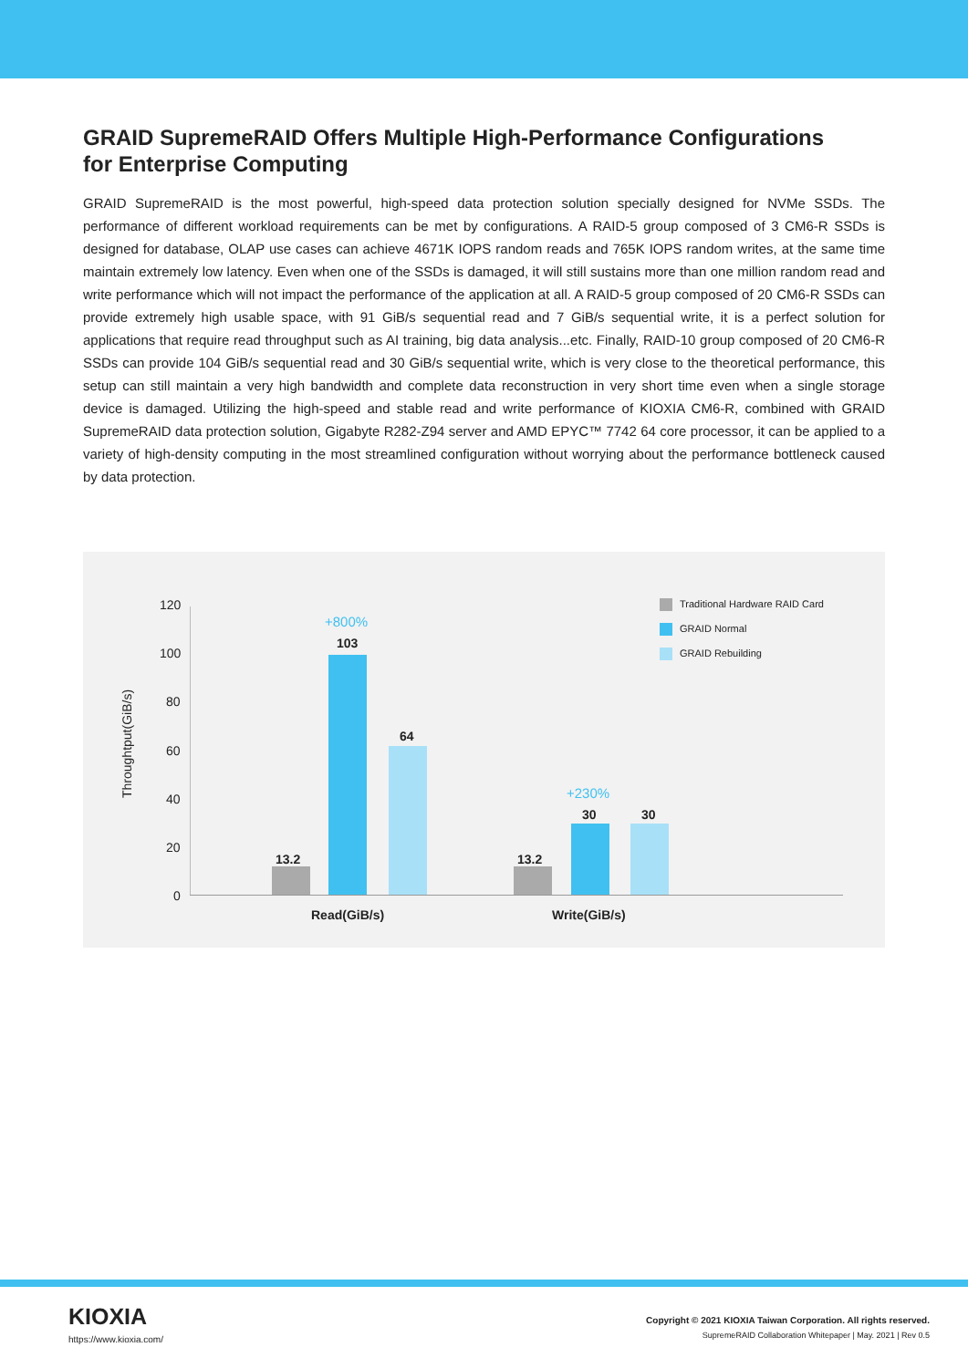GRAID SupremeRAID Offers Multiple High-Performance Configurations for Enterprise Computing
GRAID SupremeRAID is the most powerful, high-speed data protection solution specially designed for NVMe SSDs. The performance of different workload requirements can be met by configurations. A RAID-5 group composed of 3 CM6-R SSDs is designed for database, OLAP use cases can achieve 4671K IOPS random reads and 765K IOPS random writes, at the same time maintain extremely low latency. Even when one of the SSDs is damaged, it will still sustains more than one million random read and write performance which will not impact the performance of the application at all. A RAID-5 group composed of 20 CM6-R SSDs can provide extremely high usable space, with 91 GiB/s sequential read and 7 GiB/s sequential write, it is a perfect solution for applications that require read throughput such as AI training, big data analysis...etc. Finally, RAID-10 group composed of 20 CM6-R SSDs can provide 104 GiB/s sequential read and 30 GiB/s sequential write, which is very close to the theoretical performance, this setup can still maintain a very high bandwidth and complete data reconstruction in very short time even when a single storage device is damaged. Utilizing the high-speed and stable read and write performance of KIOXIA CM6-R, combined with GRAID SupremeRAID data protection solution, Gigabyte R282-Z94 server and AMD EPYC™ 7742 64 core processor, it can be applied to a variety of high-density computing in the most streamlined configuration without worrying about the performance bottleneck caused by data protection.
Throughtput(GiB/s)
120
100
80
60
40
20
0
+800%
103
64
13.2 13.2
+230%
30 30
Read(GiB/s) Write(GiB/s)
Traditional Hardware RAID Card
GRAID Normal
GRAID Rebuilding
KIOXIA
https://www.kioxia.com/
Copyright © 2021 KIOXIA Taiwan Corporation. All rights reserved.
SupremeRAID Collaboration Whitepaper | May. 2021 | Rev 0.5